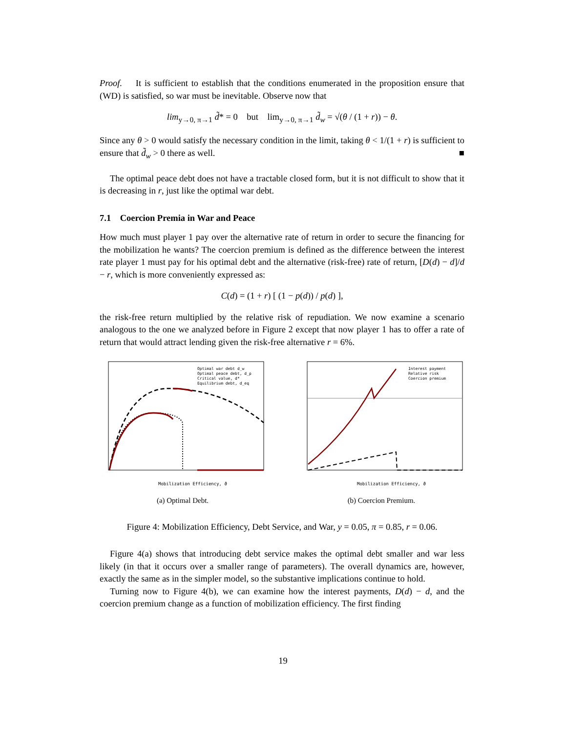Proof. It is sufficient to establish that the conditions enumerated in the proposition ensure that (WD) is satisfied, so war must be inevitable. Observe now that
lim<sub>y→0, π→1</sub> d̃* = 0 but lim<sub>y→0, π→1</sub> d̃<sub>w</sub> = √(θ / (1 + r)) − θ.
Since any θ > 0 would satisfy the necessary condition in the limit, taking θ < 1/(1 + r) is sufficient to ensure that d̃<sub>w</sub> > 0 there as well. ■
The optimal peace debt does not have a tractable closed form, but it is not difficult to show that it is decreasing in r, just like the optimal war debt.
7.1 Coercion Premia in War and Peace
How much must player 1 pay over the alternative rate of return in order to secure the financing for the mobilization he wants? The coercion premium is defined as the difference between the interest rate player 1 must pay for his optimal debt and the alternative (risk-free) rate of return, [D(d) − d]/d − r, which is more conveniently expressed as:
C(d) = (1 + r) [ (1 − p(d)) / p(d) ],
the risk-free return multiplied by the relative risk of repudiation. We now examine a scenario analogous to the one we analyzed before in Figure 2 except that now player 1 has to offer a rate of return that would attract lending given the risk-free alternative r = 6%.
Mobilization Efficiency, ϑ
Optimal war debt d_w
Optimal peace debt, d_p
Critical value, d*
Equilibrium debt, d_eq
(a) Optimal Debt.
Mobilization Efficiency, ϑ
Interest payment
Relative risk
Coercion premium
(b) Coercion Premium.
Figure 4: Mobilization Efficiency, Debt Service, and War, y = 0.05, π = 0.85, r = 0.06.
Figure 4(a) shows that introducing debt service makes the optimal debt smaller and war less likely (in that it occurs over a smaller range of parameters). The overall dynamics are, however, exactly the same as in the simpler model, so the substantive implications continue to hold.
Turning now to Figure 4(b), we can examine how the interest payments, D(d) − d, and the coercion premium change as a function of mobilization efficiency. The first finding
19